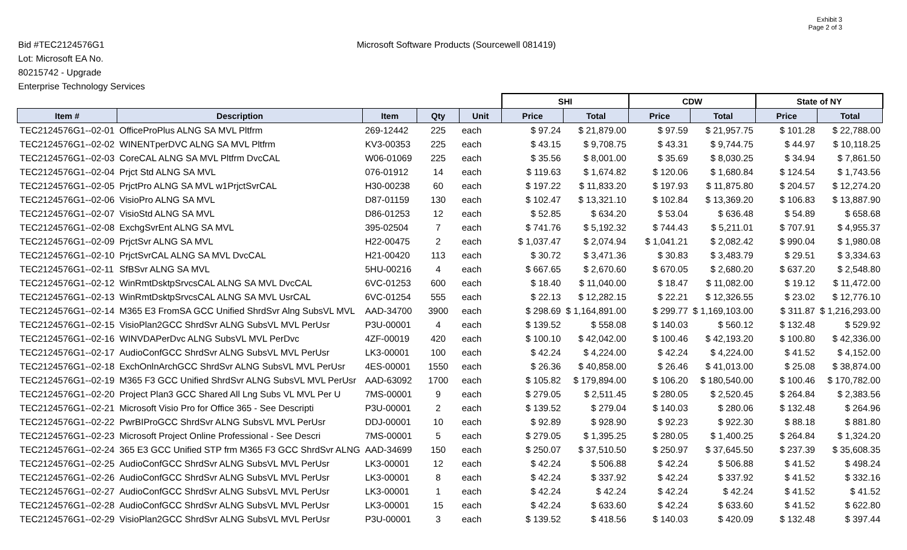Exhibit 3
Page 2 of 3
Bid #TEC2124576G1
Lot: Microsoft EA No.
80215742 - Upgrade
Enterprise Technology Services
Microsoft Software Products (Sourcewell 081419)
| | | | | | SHI | | CDW | | State of NY | |
| Item # | Description | Item | Qty | Unit | Price | Total | Price | Total | Price | Total |
| TEC2124576G1--02-01 | OfficeProPlus ALNG SA MVL Pltfrm | 269-12442 | 225 | each | $ 97.24 | $ 21,879.00 | $ 97.59 | $ 21,957.75 | $ 101.28 | $ 22,788.00 |
| TEC2124576G1--02-02 | WINENTperDVC ALNG SA MVL Pltfrm | KV3-00353 | 225 | each | $ 43.15 | $ 9,708.75 | $ 43.31 | $ 9,744.75 | $ 44.97 | $ 10,118.25 |
| TEC2124576G1--02-03 | CoreCAL ALNG SA MVL Pltfrm DvcCAL | W06-01069 | 225 | each | $ 35.56 | $ 8,001.00 | $ 35.69 | $ 8,030.25 | $ 34.94 | $ 7,861.50 |
| TEC2124576G1--02-04 | Prjct Std ALNG SA MVL | 076-01912 | 14 | each | $ 119.63 | $ 1,674.82 | $ 120.06 | $ 1,680.84 | $ 124.54 | $ 1,743.56 |
| TEC2124576G1--02-05 | PrjctPro ALNG SA MVL w1PrjctSvrCAL | H30-00238 | 60 | each | $ 197.22 | $ 11,833.20 | $ 197.93 | $ 11,875.80 | $ 204.57 | $ 12,274.20 |
| TEC2124576G1--02-06 | VisioPro ALNG SA MVL | D87-01159 | 130 | each | $ 102.47 | $ 13,321.10 | $ 102.84 | $ 13,369.20 | $ 106.83 | $ 13,887.90 |
| TEC2124576G1--02-07 | VisioStd ALNG SA MVL | D86-01253 | 12 | each | $ 52.85 | $ 634.20 | $ 53.04 | $ 636.48 | $ 54.89 | $ 658.68 |
| TEC2124576G1--02-08 | ExchgSvrEnt ALNG SA MVL | 395-02504 | 7 | each | $ 741.76 | $ 5,192.32 | $ 744.43 | $ 5,211.01 | $ 707.91 | $ 4,955.37 |
| TEC2124576G1--02-09 | PrjctSvr ALNG SA MVL | H22-00475 | 2 | each | $ 1,037.47 | $ 2,074.94 | $ 1,041.21 | $ 2,082.42 | $ 990.04 | $ 1,980.08 |
| TEC2124576G1--02-10 | PrjctSvrCAL ALNG SA MVL DvcCAL | H21-00420 | 113 | each | $ 30.72 | $ 3,471.36 | $ 30.83 | $ 3,483.79 | $ 29.51 | $ 3,334.63 |
| TEC2124576G1--02-11 | SfBSvr ALNG SA MVL | 5HU-00216 | 4 | each | $ 667.65 | $ 2,670.60 | $ 670.05 | $ 2,680.20 | $ 637.20 | $ 2,548.80 |
| TEC2124576G1--02-12 | WinRmtDsktpSrvcsCAL ALNG SA MVL DvcCAL | 6VC-01253 | 600 | each | $ 18.40 | $ 11,040.00 | $ 18.47 | $ 11,082.00 | $ 19.12 | $ 11,472.00 |
| TEC2124576G1--02-13 | WinRmtDsktpSrvcsCAL ALNG SA MVL UsrCAL | 6VC-01254 | 555 | each | $ 22.13 | $ 12,282.15 | $ 22.21 | $ 12,326.55 | $ 23.02 | $ 12,776.10 |
| TEC2124576G1--02-14 | M365 E3 FromSA GCC Unified ShrdSvr Alng SubsVL MVL | AAD-34700 | 3900 | each | $ 298.69 | $ 1,164,891.00 | $ 299.77 | $ 1,169,103.00 | $ 311.87 | $ 1,216,293.00 |
| TEC2124576G1--02-15 | VisioPlan2GCC ShrdSvr ALNG SubsVL MVL PerUsr | P3U-00001 | 4 | each | $ 139.52 | $ 558.08 | $ 140.03 | $ 560.12 | $ 132.48 | $ 529.92 |
| TEC2124576G1--02-16 | WINVDAPerDvc ALNG SubsVL MVL PerDvc | 4ZF-00019 | 420 | each | $ 100.10 | $ 42,042.00 | $ 100.46 | $ 42,193.20 | $ 100.80 | $ 42,336.00 |
| TEC2124576G1--02-17 | AudioConfGCC ShrdSvr ALNG SubsVL MVL PerUsr | LK3-00001 | 100 | each | $ 42.24 | $ 4,224.00 | $ 42.24 | $ 4,224.00 | $ 41.52 | $ 4,152.00 |
| TEC2124576G1--02-18 | ExchOnlnArchGCC ShrdSvr ALNG SubsVL MVL PerUsr | 4ES-00001 | 1550 | each | $ 26.36 | $ 40,858.00 | $ 26.46 | $ 41,013.00 | $ 25.08 | $ 38,874.00 |
| TEC2124576G1--02-19 | M365 F3 GCC Unified ShrdSvr ALNG SubsVL MVL PerUsr | AAD-63092 | 1700 | each | $ 105.82 | $ 179,894.00 | $ 106.20 | $ 180,540.00 | $ 100.46 | $ 170,782.00 |
| TEC2124576G1--02-20 | Project Plan3 GCC Shared All Lng Subs VL MVL Per U | 7MS-00001 | 9 | each | $ 279.05 | $ 2,511.45 | $ 280.05 | $ 2,520.45 | $ 264.84 | $ 2,383.56 |
| TEC2124576G1--02-21 | Microsoft Visio Pro for Office 365 - See Descripti | P3U-00001 | 2 | each | $ 139.52 | $ 279.04 | $ 140.03 | $ 280.06 | $ 132.48 | $ 264.96 |
| TEC2124576G1--02-22 | PwrBIProGCC ShrdSvr ALNG SubsVL MVL PerUsr | DDJ-00001 | 10 | each | $ 92.89 | $ 928.90 | $ 92.23 | $ 922.30 | $ 88.18 | $ 881.80 |
| TEC2124576G1--02-23 | Microsoft Project Online Professional - See Descri | 7MS-00001 | 5 | each | $ 279.05 | $ 1,395.25 | $ 280.05 | $ 1,400.25 | $ 264.84 | $ 1,324.20 |
| TEC2124576G1--02-24 | 365 E3 GCC Unified STP frm M365 F3 GCC ShrdSvr ALNG | AAD-34699 | 150 | each | $ 250.07 | $ 37,510.50 | $ 250.97 | $ 37,645.50 | $ 237.39 | $ 35,608.35 |
| TEC2124576G1--02-25 | AudioConfGCC ShrdSvr ALNG SubsVL MVL PerUsr | LK3-00001 | 12 | each | $ 42.24 | $ 506.88 | $ 42.24 | $ 506.88 | $ 41.52 | $ 498.24 |
| TEC2124576G1--02-26 | AudioConfGCC ShrdSvr ALNG SubsVL MVL PerUsr | LK3-00001 | 8 | each | $ 42.24 | $ 337.92 | $ 42.24 | $ 337.92 | $ 41.52 | $ 332.16 |
| TEC2124576G1--02-27 | AudioConfGCC ShrdSvr ALNG SubsVL MVL PerUsr | LK3-00001 | 1 | each | $ 42.24 | $ 42.24 | $ 42.24 | $ 42.24 | $ 41.52 | $ 41.52 |
| TEC2124576G1--02-28 | AudioConfGCC ShrdSvr ALNG SubsVL MVL PerUsr | LK3-00001 | 15 | each | $ 42.24 | $ 633.60 | $ 42.24 | $ 633.60 | $ 41.52 | $ 622.80 |
| TEC2124576G1--02-29 | VisioPlan2GCC ShrdSvr ALNG SubsVL MVL PerUsr | P3U-00001 | 3 | each | $ 139.52 | $ 418.56 | $ 140.03 | $ 420.09 | $ 132.48 | $ 397.44 |